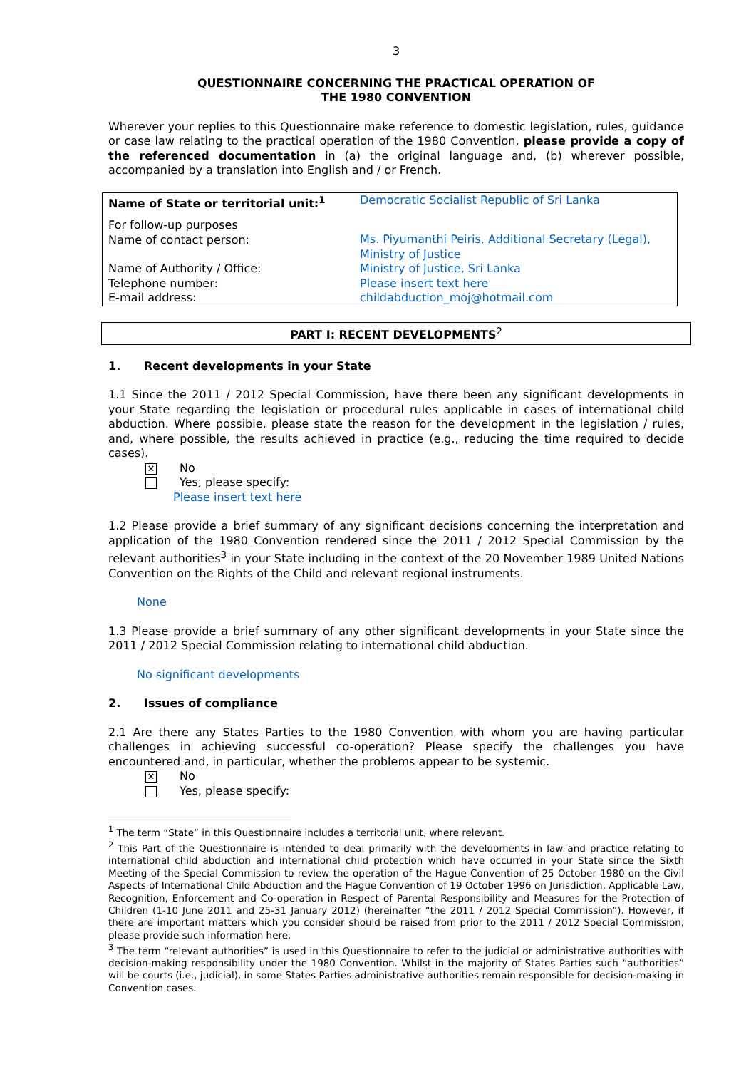3
QUESTIONNAIRE CONCERNING THE PRACTICAL OPERATION OF
THE 1980 CONVENTION
Wherever your replies to this Questionnaire make reference to domestic legislation, rules, guidance or case law relating to the practical operation of the 1980 Convention, please provide a copy of the referenced documentation in (a) the original language and, (b) wherever possible, accompanied by a translation into English and / or French.
| Name of State or territorial unit:<sup>1</sup> | Democratic Socialist Republic of Sri Lanka |
| For follow-up purposes Name of contact person: | Ms. Piyumanthi Peiris, Additional Secretary (Legal), Ministry of Justice |
| Name of Authority / Office: | Ministry of Justice, Sri Lanka |
| Telephone number: | Please insert text here |
| E-mail address: | childabduction_moj@hotmail.com |
PART I: RECENT DEVELOPMENTS<sup>2</sup>
1. Recent developments in your State
1.1 Since the 2011 / 2012 Special Commission, have there been any significant developments in your State regarding the legislation or procedural rules applicable in cases of international child abduction. Where possible, please state the reason for the development in the legislation / rules, and, where possible, the results achieved in practice (e.g., reducing the time required to decide cases).
✕
No
Yes, please specify:
Please insert text here
1.2 Please provide a brief summary of any significant decisions concerning the interpretation and application of the 1980 Convention rendered since the 2011 / 2012 Special Commission by the relevant authorities<sup>3</sup> in your State including in the context of the 20 November 1989 United Nations Convention on the Rights of the Child and relevant regional instruments.
None
1.3 Please provide a brief summary of any other significant developments in your State since the 2011 / 2012 Special Commission relating to international child abduction.
No significant developments
2. Issues of compliance
2.1 Are there any States Parties to the 1980 Convention with whom you are having particular challenges in achieving successful co-operation? Please specify the challenges you have encountered and, in particular, whether the problems appear to be systemic.
✕
No
Yes, please specify:
<sup>1</sup> The term “State” in this Questionnaire includes a territorial unit, where relevant.
<sup>2</sup> This Part of the Questionnaire is intended to deal primarily with the developments in law and practice relating to international child abduction and international child protection which have occurred in your State since the Sixth Meeting of the Special Commission to review the operation of the Hague Convention of 25 October 1980 on the Civil Aspects of International Child Abduction and the Hague Convention of 19 October 1996 on Jurisdiction, Applicable Law, Recognition, Enforcement and Co-operation in Respect of Parental Responsibility and Measures for the Protection of Children (1-10 June 2011 and 25-31 January 2012) (hereinafter “the 2011 / 2012 Special Commission”). However, if there are important matters which you consider should be raised from prior to the 2011 / 2012 Special Commission, please provide such information here.
<sup>3</sup> The term “relevant authorities” is used in this Questionnaire to refer to the judicial or administrative authorities with decision-making responsibility under the 1980 Convention. Whilst in the majority of States Parties such “authorities” will be courts (i.e., judicial), in some States Parties administrative authorities remain responsible for decision-making in Convention cases.